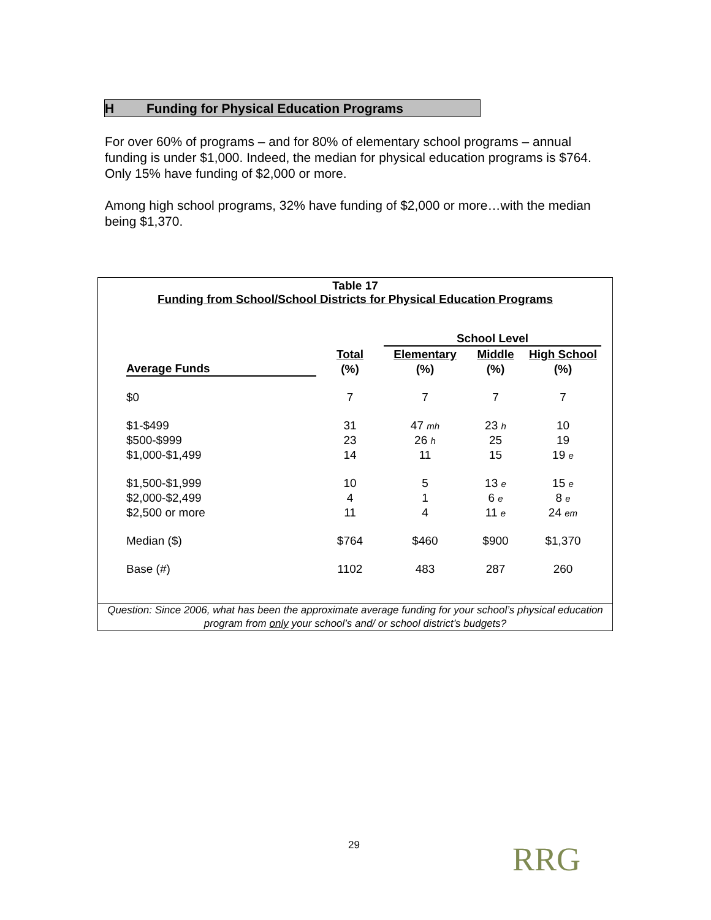H Funding for Physical Education Programs
For over 60% of programs – and for 80% of elementary school programs – annual funding is under $1,000. Indeed, the median for physical education programs is $764. Only 15% have funding of $2,000 or more.
Among high school programs, 32% have funding of $2,000 or more…with the median being $1,370.
Table 17
Funding from School/School Districts for Physical Education Programs
| | | School Level | | |
| --- | --- | --- | --- | --- |
| Average Funds | Total | Elementary | Middle | High School |
| | (%) | (%) | (%) | (%) |
| $0 | 7 | 7 | 7 | 7 |
| $1-$499 | 31 | 47 mh | 23 h | 10 |
| $500-$999 | 23 | 26 h | 25 | 19 |
| $1,000-$1,499 | 14 | 11 | 15 | 19 e |
| $1,500-$1,999 | 10 | 5 | 13 e | 15 e |
| $2,000-$2,499 | 4 | 1 | 6 e | 8 e |
| $2,500 or more | 11 | 4 | 11 e | 24 em |
| Median ($) | $764 | $460 | $900 | $1,370 |
| Base (#) | 1102 | 483 | 287 | 260 |
Question: Since 2006, what has been the approximate average funding for your school’s physical education program from only your school’s and/ or school district’s budgets?
29 RRG